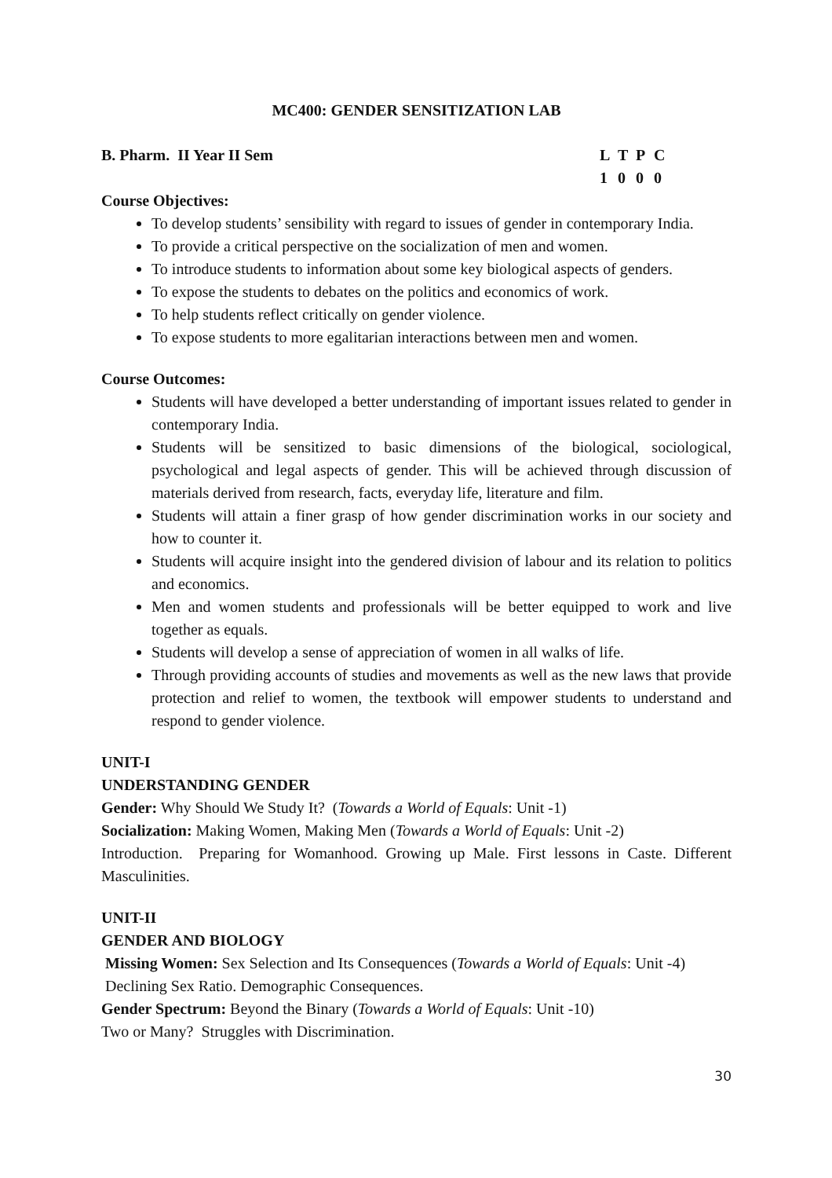MC400: GENDER SENSITIZATION LAB
B. Pharm. II Year II Sem L T P C
1 0 0 0
Course Objectives:
To develop students’ sensibility with regard to issues of gender in contemporary India.
To provide a critical perspective on the socialization of men and women.
To introduce students to information about some key biological aspects of genders.
To expose the students to debates on the politics and economics of work.
To help students reflect critically on gender violence.
To expose students to more egalitarian interactions between men and women.
Course Outcomes:
Students will have developed a better understanding of important issues related to gender in contemporary India.
Students will be sensitized to basic dimensions of the biological, sociological, psychological and legal aspects of gender. This will be achieved through discussion of materials derived from research, facts, everyday life, literature and film.
Students will attain a finer grasp of how gender discrimination works in our society and how to counter it.
Students will acquire insight into the gendered division of labour and its relation to politics and economics.
Men and women students and professionals will be better equipped to work and live together as equals.
Students will develop a sense of appreciation of women in all walks of life.
Through providing accounts of studies and movements as well as the new laws that provide protection and relief to women, the textbook will empower students to understand and respond to gender violence.
UNIT-I
UNDERSTANDING GENDER
Gender: Why Should We Study It? (Towards a World of Equals: Unit -1)
Socialization: Making Women, Making Men (Towards a World of Equals: Unit -2)
Introduction. Preparing for Womanhood. Growing up Male. First lessons in Caste. Different Masculinities.
UNIT-II
GENDER AND BIOLOGY
Missing Women: Sex Selection and Its Consequences (Towards a World of Equals: Unit -4)
Declining Sex Ratio. Demographic Consequences.
Gender Spectrum: Beyond the Binary (Towards a World of Equals: Unit -10)
Two or Many? Struggles with Discrimination.
30